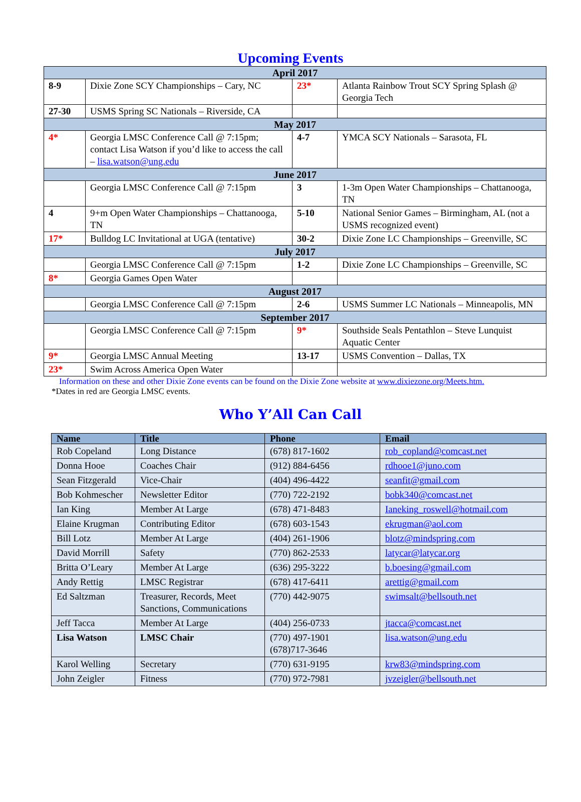Upcoming Events
| April 2017 | | | |
| 8-9 | Dixie Zone SCY Championships – Cary, NC | 23* | Atlanta Rainbow Trout SCY Spring Splash @ Georgia Tech |
| 27-30 | USMS Spring SC Nationals – Riverside, CA | | |
| May 2017 | | | |
| 4* | Georgia LMSC Conference Call @ 7:15pm; contact Lisa Watson if you’d like to access the call – lisa.watson@ung.edu | 4-7 | YMCA SCY Nationals – Sarasota, FL |
| June 2017 | | | |
| | Georgia LMSC Conference Call @ 7:15pm | 3 | 1-3m Open Water Championships – Chattanooga, TN |
| 4 | 9+m Open Water Championships – Chattanooga, TN | 5-10 | National Senior Games – Birmingham, AL (not a USMS recognized event) |
| 17* | Bulldog LC Invitational at UGA (tentative) | 30-2 | Dixie Zone LC Championships – Greenville, SC |
| July 2017 | | | |
| | Georgia LMSC Conference Call @ 7:15pm | 1-2 | Dixie Zone LC Championships – Greenville, SC |
| 8* | Georgia Games Open Water | | |
| August 2017 | | | |
| | Georgia LMSC Conference Call @ 7:15pm | 2-6 | USMS Summer LC Nationals – Minneapolis, MN |
| September 2017 | | | |
| | Georgia LMSC Conference Call @ 7:15pm | 9* | Southside Seals Pentathlon – Steve Lunquist Aquatic Center |
| 9* | Georgia LMSC Annual Meeting | 13-17 | USMS Convention – Dallas, TX |
| 23* | Swim Across America Open Water | | |
Information on these and other Dixie Zone events can be found on the Dixie Zone website at www.dixiezone.org/Meets.htm.
*Dates in red are Georgia LMSC events.
Who Y’All Can Call
| Name | Title | Phone | Email |
| --- | --- | --- | --- |
| Rob Copeland | Long Distance | (678) 817-1602 | rob_copland@comcast.net |
| Donna Hooe | Coaches Chair | (912) 884-6456 | rdhooe1@juno.com |
| Sean Fitzgerald | Vice-Chair | (404) 496-4422 | seanfit@gmail.com |
| Bob Kohmescher | Newsletter Editor | (770) 722-2192 | bobk340@comcast.net |
| Ian King | Member At Large | (678) 471-8483 | Ianeking_roswell@hotmail.com |
| Elaine Krugman | Contributing Editor | (678) 603-1543 | ekrugman@aol.com |
| Bill Lotz | Member At Large | (404) 261-1906 | blotz@mindspring.com |
| David Morrill | Safety | (770) 862-2533 | latycar@latycar.org |
| Britta O’Leary | Member At Large | (636) 295-3222 | b.boesing@gmail.com |
| Andy Rettig | LMSC Registrar | (678) 417-6411 | arettig@gmail.com |
| Ed Saltzman | Treasurer, Records, Meet Sanctions, Communications | (770) 442-9075 | swimsalt@bellsouth.net |
| Jeff Tacca | Member At Large | (404) 256-0733 | jtacca@comcast.net |
| Lisa Watson | LMSC Chair | (770) 497-1901 (678)717-3646 | lisa.watson@ung.edu |
| Karol Welling | Secretary | (770) 631-9195 | krw83@mindspring.com |
| John Zeigler | Fitness | (770) 972-7981 | jvzeigler@bellsouth.net |